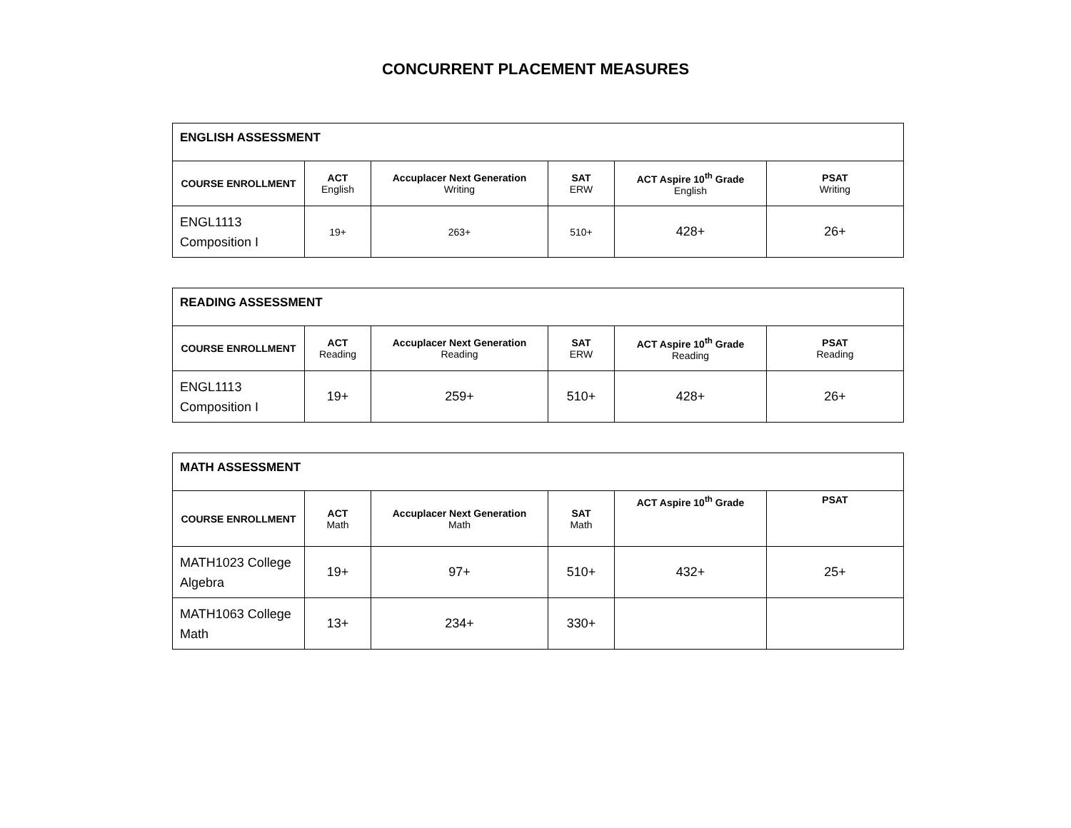CONCURRENT PLACEMENT MEASURES
| ENGLISH ASSESSMENT | | | | | |
| --- | --- | --- | --- | --- | --- |
| COURSE ENROLLMENT | ACT English | Accuplacer Next Generation Writing | SAT ERW | ACT Aspire 10<sup>th</sup> Grade English | PSAT Writing |
| ENGL1113 Composition I | 19+ | 263+ | 510+ | 428+ | 26+ |
| READING ASSESSMENT | | | | | |
| --- | --- | --- | --- | --- | --- |
| COURSE ENROLLMENT | ACT Reading | Accuplacer Next Generation Reading | SAT ERW | ACT Aspire 10<sup>th</sup> Grade Reading | PSAT Reading |
| ENGL1113 Composition I | 19+ | 259+ | 510+ | 428+ | 26+ |
| MATH ASSESSMENT | | | | | |
| --- | --- | --- | --- | --- | --- |
| COURSE ENROLLMENT | ACT Math | Accuplacer Next Generation Math | SAT Math | ACT Aspire 10<sup>th</sup> Grade | PSAT |
| MATH1023 College Algebra | 19+ | 97+ | 510+ | 432+ | 25+ |
| MATH1063 College Math | 13+ | 234+ | 330+ | | |